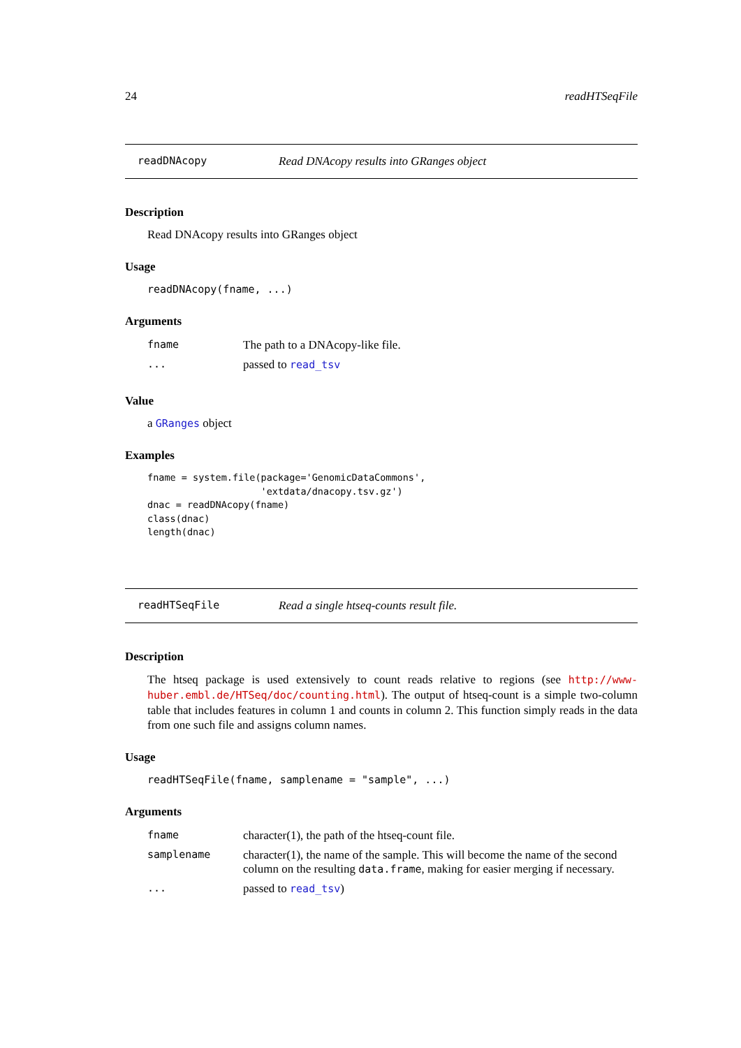24 readHTSeqFile
readDNAcopy Read DNAcopy results into GRanges object
Description
Read DNAcopy results into GRanges object
Usage
readDNAcopy(fname, ...)
Arguments
| fname | The path to a DNAcopy-like file. |
| ... | passed to read_tsv |
Value
a GRanges object
Examples
fname = system.file(package='GenomicDataCommons',
                    'extdata/dnacopy.tsv.gz')
dnac = readDNAcopy(fname)
class(dnac)
length(dnac)
readHTSeqFile Read a single htseq-counts result file.
Description
The htseq package is used extensively to count reads relative to regions (see http://www-huber.embl.de/HTSeq/doc/counting.html). The output of htseq-count is a simple two-column table that includes features in column 1 and counts in column 2. This function simply reads in the data from one such file and assigns column names.
Usage
readHTSeqFile(fname, samplename = "sample", ...)
Arguments
| fname | character(1), the path of the htseq-count file. |
| samplename | character(1), the name of the sample. This will become the name of the second column on the resulting data.frame , making for easier merging if necessary. |
| ... | passed to read_tsv ) |